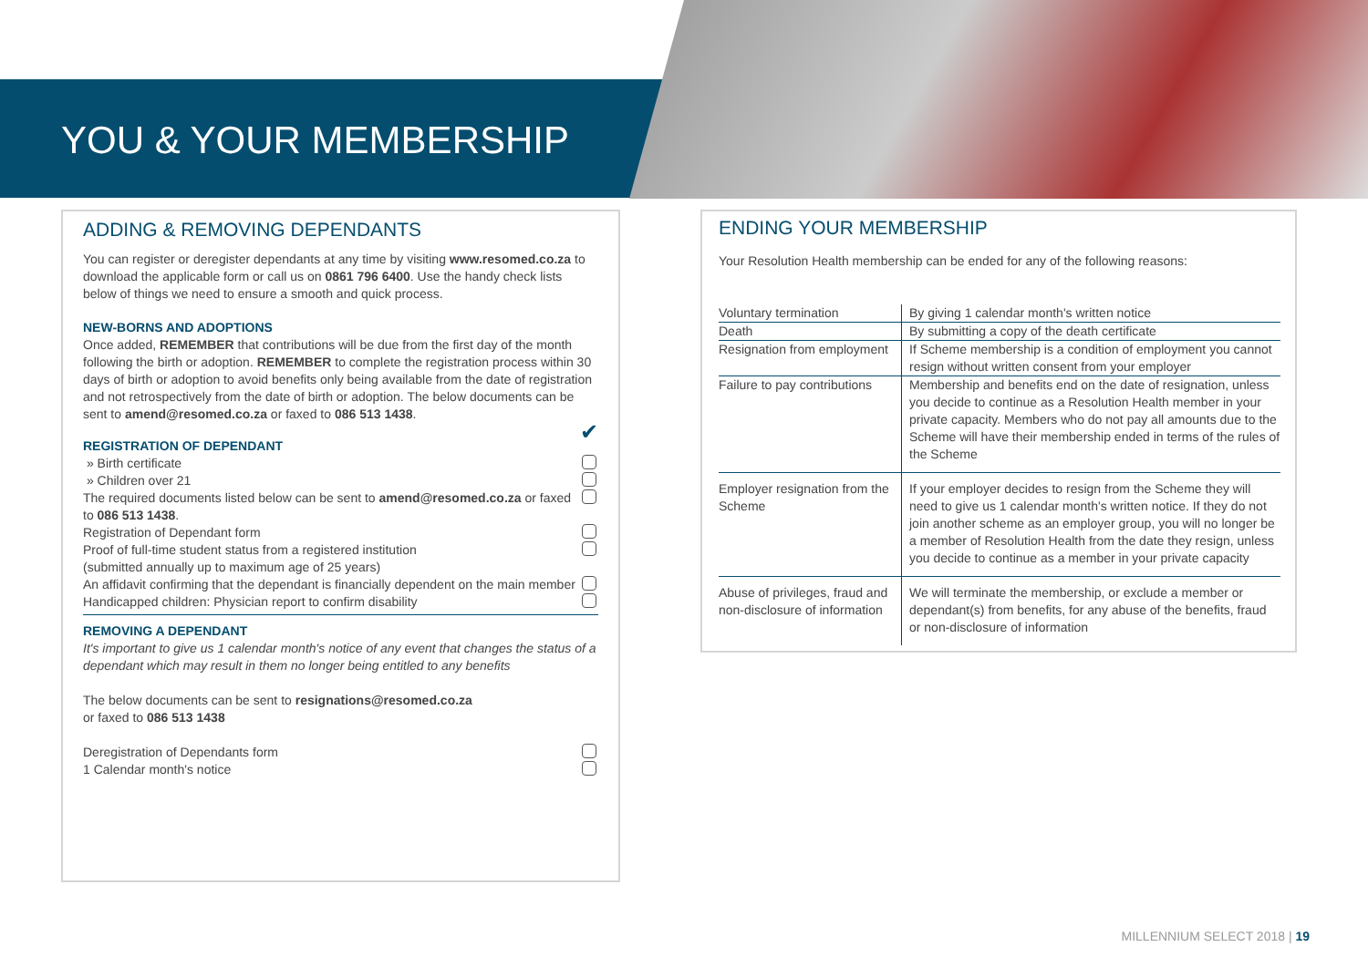YOU & YOUR MEMBERSHIP
ADDING & REMOVING DEPENDANTS
You can register or deregister dependants at any time by visiting www.resomed.co.za to download the applicable form or call us on 0861 796 6400. Use the handy check lists below of things we need to ensure a smooth and quick process.
NEW-BORNS AND ADOPTIONS
Once added, REMEMBER that contributions will be due from the first day of the month following the birth or adoption. REMEMBER to complete the registration process within 30 days of birth or adoption to avoid benefits only being available from the date of registration and not retrospectively from the date of birth or adoption. The below documents can be sent to amend@resomed.co.za or faxed to 086 513 1438.
REGISTRATION OF DEPENDANT
✔
» Birth certificate
» Children over 21
The required documents listed below can be sent to amend@resomed.co.za or faxed to 086 513 1438.
Registration of Dependant form
Proof of full-time student status from a registered institution
(submitted annually up to maximum age of 25 years)
An affidavit confirming that the dependant is financially dependent on the main member
Handicapped children: Physician report to confirm disability
REMOVING A DEPENDANT
It's important to give us 1 calendar month's notice of any event that changes the status of a dependant which may result in them no longer being entitled to any benefits
The below documents can be sent to resignations@resomed.co.za
or faxed to 086 513 1438
Deregistration of Dependants form
1 Calendar month's notice
ENDING YOUR MEMBERSHIP
Your Resolution Health membership can be ended for any of the following reasons:
| Voluntary termination | By giving 1 calendar month's written notice |
| Death | By submitting a copy of the death certificate |
| Resignation from employment | If Scheme membership is a condition of employment you cannot resign without written consent from your employer |
| Failure to pay contributions | Membership and benefits end on the date of resignation, unless you decide to continue as a Resolution Health member in your private capacity. Members who do not pay all amounts due to the Scheme will have their membership ended in terms of the rules of the Scheme |
| Employer resignation from the Scheme | If your employer decides to resign from the Scheme they will need to give us 1 calendar month's written notice. If they do not join another scheme as an employer group, you will no longer be a member of Resolution Health from the date they resign, unless you decide to continue as a member in your private capacity |
| Abuse of privileges, fraud and non-disclosure of information | We will terminate the membership, or exclude a member or dependant(s) from benefits, for any abuse of the benefits, fraud or non-disclosure of information |
MILLENNIUM SELECT 2018 | 19